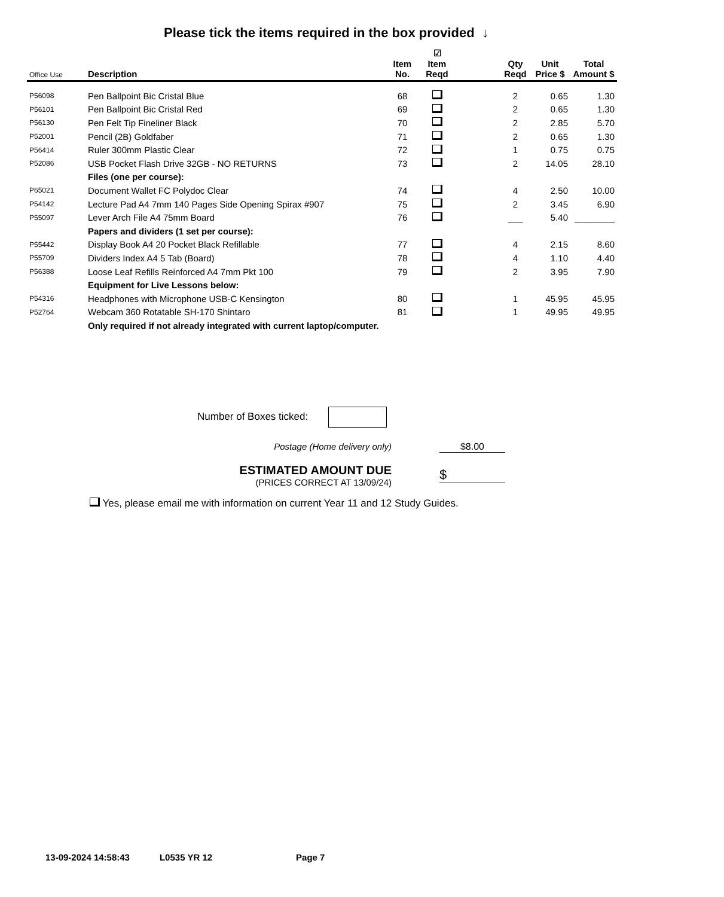Please tick the items required in the box provided ↓
| Office Use | Description | Item No. | ☑ Item Reqd | | Qty Reqd | Unit Price $ | Total Amount $ |
| --- | --- | --- | --- | --- | --- | --- | --- |
| P56098 | Pen Ballpoint Bic Cristal Blue | 68 | | | 2 | 0.65 | 1.30 |
| P56101 | Pen Ballpoint Bic Cristal Red | 69 | | | 2 | 0.65 | 1.30 |
| P56130 | Pen Felt Tip Fineliner Black | 70 | | | 2 | 2.85 | 5.70 |
| P52001 | Pencil (2B) Goldfaber | 71 | | | 2 | 0.65 | 1.30 |
| P56414 | Ruler 300mm Plastic Clear | 72 | | | 1 | 0.75 | 0.75 |
| P52086 | USB Pocket Flash Drive 32GB - NO RETURNS | 73 | | | 2 | 14.05 | 28.10 |
| | Files (one per course): | | | | | | |
| P65021 | Document Wallet FC Polydoc Clear | 74 | | | 4 | 2.50 | 10.00 |
| P54142 | Lecture Pad A4 7mm 140 Pages Side Opening Spirax #907 | 75 | | | 2 | 3.45 | 6.90 |
| P55097 | Lever Arch File A4 75mm Board | 76 | | | ___ | 5.40 | ________ |
| | Papers and dividers (1 set per course): | | | | | | |
| P55442 | Display Book A4 20 Pocket Black Refillable | 77 | | | 4 | 2.15 | 8.60 |
| P55709 | Dividers Index A4 5 Tab (Board) | 78 | | | 4 | 1.10 | 4.40 |
| P56388 | Loose Leaf Refills Reinforced A4 7mm Pkt 100 | 79 | | | 2 | 3.95 | 7.90 |
| | Equipment for Live Lessons below: | | | | | | |
| P54316 | Headphones with Microphone USB-C Kensington | 80 | | | 1 | 45.95 | 45.95 |
| P52764 | Webcam 360 Rotatable SH-170 Shintaro | 81 | | | 1 | 49.95 | 49.95 |
| | Only required if not already integrated with current laptop/computer. | | | | | | |
Number of Boxes ticked:
Postage (Home delivery only) $8.00
ESTIMATED AMOUNT DUE
(PRICES CORRECT AT 13/09/24)
$
Yes, please email me with information on current Year 11 and 12 Study Guides.
13-09-2024 14:58:43 L0535 YR 12 Page 7